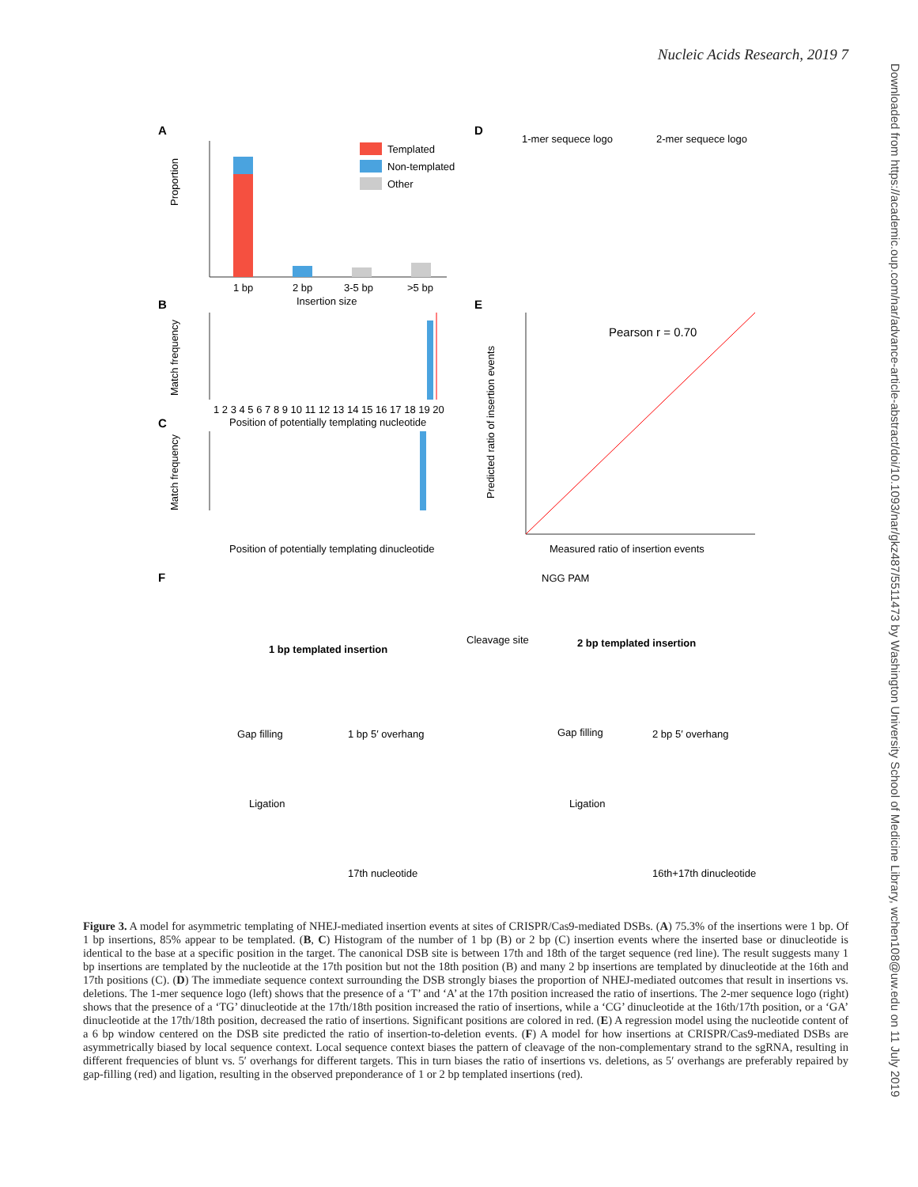Nucleic Acids Research, 2019 7
Downloaded from https://academic.oup.com/nar/advance-article-abstract/doi/10.1093/nar/gkz487/5511473 by Washington University School of Medicine Library, wchen108@uw.edu on 11 July 2019
A
1 bp
2 bp
3-5 bp
>5 bp
Insertion size
Proportion
Templated
Non-templated
Other
B
1 2 3 4 5 6 7 8 9 10 11 12 13 14 15 16 17 18 19 20
Position of potentially templating nucleotide
Match frequency
C
Position of potentially templating dinucleotide
Match frequency
D
1-mer sequece logo
2-mer sequece logo
E
Pearson r = 0.70
Measured ratio of insertion events
Predicted ratio of insertion events
F
NGG PAM
Cleavage site
1 bp templated insertion
2 bp templated insertion
Gap filling
1 bp 5′ overhang
Gap filling
2 bp 5′ overhang
Ligation
Ligation
17th nucleotide
16th+17th dinucleotide
Figure 3. A model for asymmetric templating of NHEJ-mediated insertion events at sites of CRISPR/Cas9-mediated DSBs. (A) 75.3% of the insertions were 1 bp. Of 1 bp insertions, 85% appear to be templated. (B, C) Histogram of the number of 1 bp (B) or 2 bp (C) insertion events where the inserted base or dinucleotide is identical to the base at a specific position in the target. The canonical DSB site is between 17th and 18th of the target sequence (red line). The result suggests many 1 bp insertions are templated by the nucleotide at the 17th position but not the 18th position (B) and many 2 bp insertions are templated by dinucleotide at the 16th and 17th positions (C). (D) The immediate sequence context surrounding the DSB strongly biases the proportion of NHEJ-mediated outcomes that result in insertions vs. deletions. The 1-mer sequence logo (left) shows that the presence of a ‘T’ and ‘A’ at the 17th position increased the ratio of insertions. The 2-mer sequence logo (right) shows that the presence of a ‘TG’ dinucleotide at the 17th/18th position increased the ratio of insertions, while a ‘CG’ dinucleotide at the 16th/17th position, or a ‘GA’ dinucleotide at the 17th/18th position, decreased the ratio of insertions. Significant positions are colored in red. (E) A regression model using the nucleotide content of a 6 bp window centered on the DSB site predicted the ratio of insertion-to-deletion events. (F) A model for how insertions at CRISPR/Cas9-mediated DSBs are asymmetrically biased by local sequence context. Local sequence context biases the pattern of cleavage of the non-complementary strand to the sgRNA, resulting in different frequencies of blunt vs. 5′ overhangs for different targets. This in turn biases the ratio of insertions vs. deletions, as 5′ overhangs are preferably repaired by gap-filling (red) and ligation, resulting in the observed preponderance of 1 or 2 bp templated insertions (red).